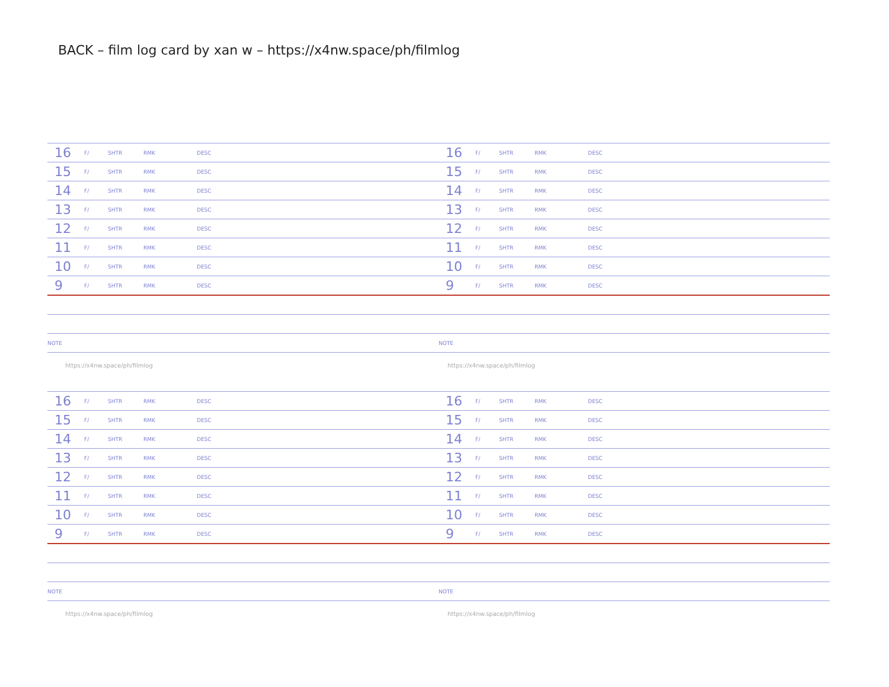BACK – film log card by xan w – https://x4nw.space/ph/filmlog
| 16 | F/ | SHTR | RMK | DESC |
| 15 | F/ | SHTR | RMK | DESC |
| 14 | F/ | SHTR | RMK | DESC |
| 13 | F/ | SHTR | RMK | DESC |
| 12 | F/ | SHTR | RMK | DESC |
| 11 | F/ | SHTR | RMK | DESC |
| 10 | F/ | SHTR | RMK | DESC |
| 9 | F/ | SHTR | RMK | DESC |
| NOTE | | | | |
| 16 | F/ | SHTR | RMK | DESC |
| 15 | F/ | SHTR | RMK | DESC |
| 14 | F/ | SHTR | RMK | DESC |
| 13 | F/ | SHTR | RMK | DESC |
| 12 | F/ | SHTR | RMK | DESC |
| 11 | F/ | SHTR | RMK | DESC |
| 10 | F/ | SHTR | RMK | DESC |
| 9 | F/ | SHTR | RMK | DESC |
| NOTE | | | | |
https://x4nw.space/ph/filmlog https://x4nw.space/ph/filmlog
| 16 | F/ | SHTR | RMK | DESC |
| 15 | F/ | SHTR | RMK | DESC |
| 14 | F/ | SHTR | RMK | DESC |
| 13 | F/ | SHTR | RMK | DESC |
| 12 | F/ | SHTR | RMK | DESC |
| 11 | F/ | SHTR | RMK | DESC |
| 10 | F/ | SHTR | RMK | DESC |
| 9 | F/ | SHTR | RMK | DESC |
| NOTE | | | | |
| 16 | F/ | SHTR | RMK | DESC |
| 15 | F/ | SHTR | RMK | DESC |
| 14 | F/ | SHTR | RMK | DESC |
| 13 | F/ | SHTR | RMK | DESC |
| 12 | F/ | SHTR | RMK | DESC |
| 11 | F/ | SHTR | RMK | DESC |
| 10 | F/ | SHTR | RMK | DESC |
| 9 | F/ | SHTR | RMK | DESC |
| NOTE | | | | |
https://x4nw.space/ph/filmlog https://x4nw.space/ph/filmlog